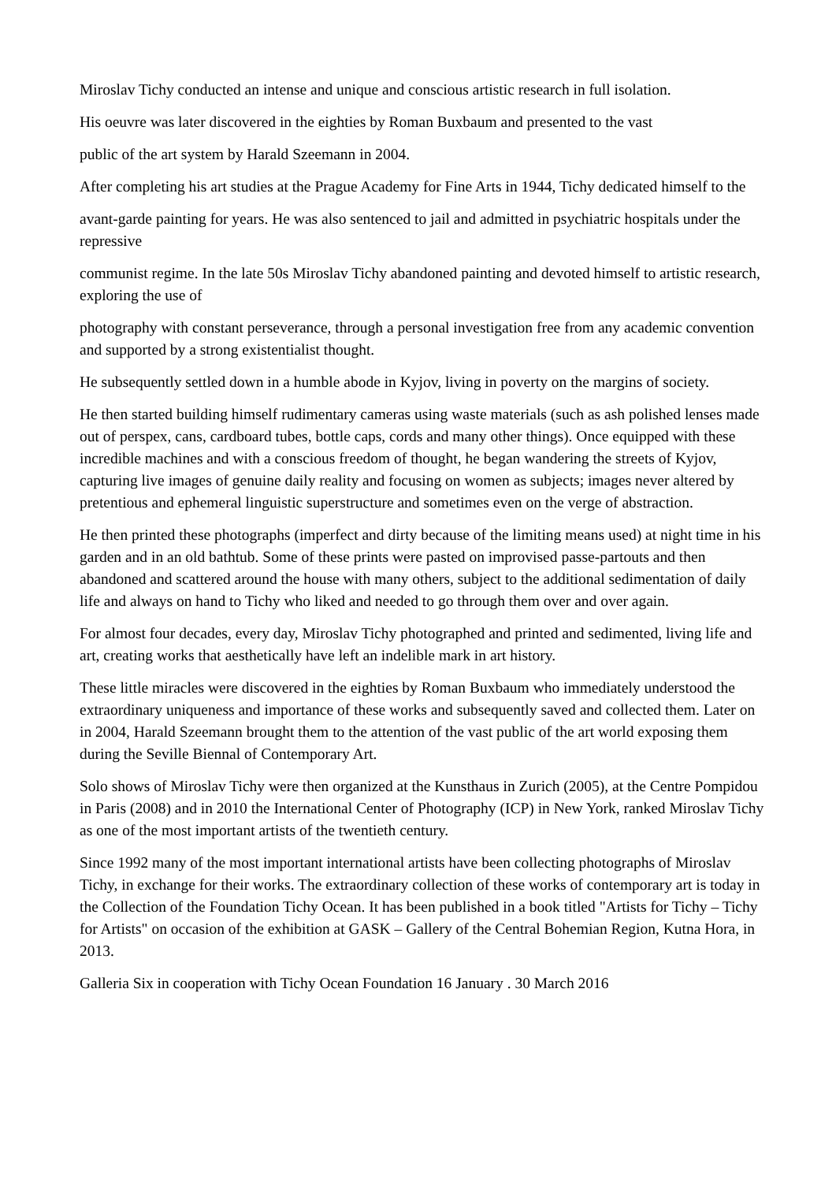Miroslav Tichy conducted an intense and unique and conscious artistic research in full isolation.
His oeuvre was later discovered in the eighties by Roman Buxbaum and presented to the vast
public of the art system by Harald Szeemann in 2004.
After completing his art studies at the Prague Academy for Fine Arts in 1944, Tichy dedicated himself to the
avant-garde painting for years. He was also sentenced to jail and admitted in psychiatric hospitals under the repressive
communist regime. In the late 50s Miroslav Tichy abandoned painting and devoted himself to artistic research, exploring the use of
photography with constant perseverance, through a personal investigation free from any academic convention and supported by a strong existentialist thought.
He subsequently settled down in a humble abode in Kyjov, living in poverty on the margins of society.
He then started building himself rudimentary cameras using waste materials (such as ash polished lenses made out of perspex, cans, cardboard tubes, bottle caps, cords and many other things). Once equipped with these incredible machines and with a conscious freedom of thought, he began wandering the streets of Kyjov, capturing live images of genuine daily reality and focusing on women as subjects; images never altered by pretentious and ephemeral linguistic superstructure and sometimes even on the verge of abstraction.
He then printed these photographs (imperfect and dirty because of the limiting means used) at night time in his garden and in an old bathtub. Some of these prints were pasted on improvised passe-partouts and then abandoned and scattered around the house with many others, subject to the additional sedimentation of daily life and always on hand to Tichy who liked and needed to go through them over and over again.
For almost four decades, every day, Miroslav Tichy photographed and printed and sedimented, living life and art, creating works that aesthetically have left an indelible mark in art history.
These little miracles were discovered in the eighties by Roman Buxbaum who immediately understood the extraordinary uniqueness and importance of these works and subsequently saved and collected them. Later on in 2004, Harald Szeemann brought them to the attention of the vast public of the art world exposing them during the Seville Biennal of Contemporary Art.
Solo shows of Miroslav Tichy were then organized at the Kunsthaus in Zurich (2005), at the Centre Pompidou in Paris (2008) and in 2010 the International Center of Photography (ICP) in New York, ranked Miroslav Tichy as one of the most important artists of the twentieth century.
Since 1992 many of the most important international artists have been collecting photographs of Miroslav Tichy, in exchange for their works. The extraordinary collection of these works of contemporary art is today in the Collection of the Foundation Tichy Ocean. It has been published in a book titled "Artists for Tichy – Tichy for Artists" on occasion of the exhibition at GASK – Gallery of the Central Bohemian Region, Kutna Hora, in 2013.
Galleria Six in cooperation with Tichy Ocean Foundation 16 January . 30 March 2016